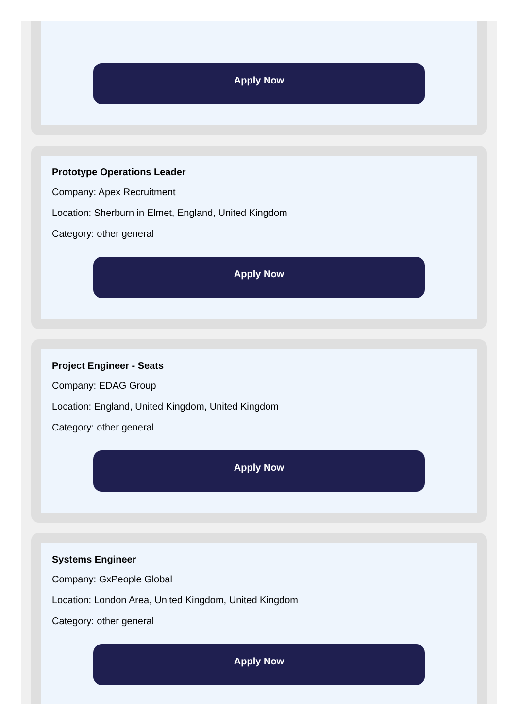Apply Now
Prototype Operations Leader
Company: Apex Recruitment
Location: Sherburn in Elmet, England, United Kingdom
Category: other general
Apply Now
Project Engineer - Seats
Company: EDAG Group
Location: England, United Kingdom, United Kingdom
Category: other general
Apply Now
Systems Engineer
Company: GxPeople Global
Location: London Area, United Kingdom, United Kingdom
Category: other general
Apply Now